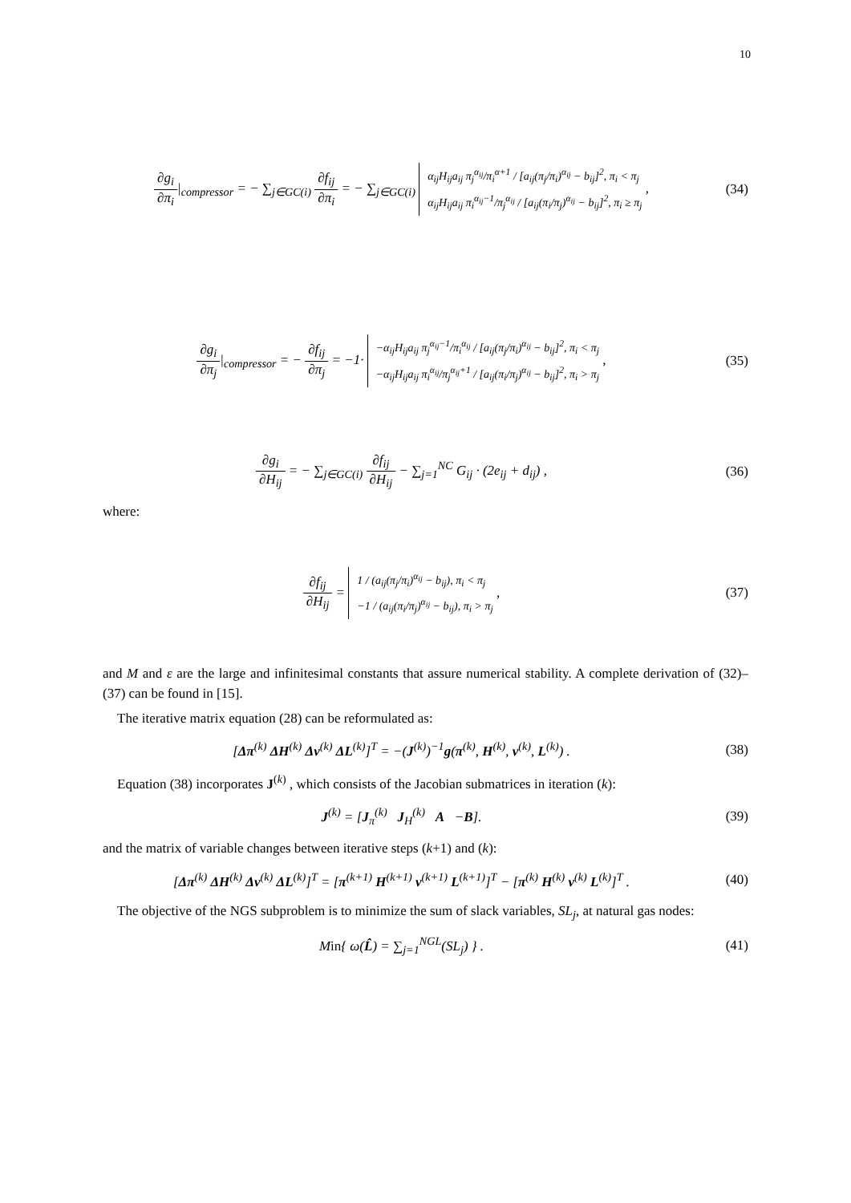10
∂g<sub>i</sub> ∂π<sub>i</sub>|<sub>compressor</sub> = − ∑<sub>j∈GC(i)</sub> ∂f<sub>ij</sub> ∂π<sub>i</sub> = − ∑<sub>j∈GC(i)</sub> α<sub>ij</sub>H<sub>ij</sub>a<sub>ij</sub> π<sub>j</sub><sup>α<sub>ij</sub></sup>/π<sub>i</sub><sup>α+1</sup> / [a<sub>ij</sub>(π<sub>j</sub>/π<sub>i</sub>)<sup>α<sub>ij</sub></sup> − b<sub>ij</sub>]<sup>2</sup>, π<sub>i</sub> < π<sub>j</sub>
α<sub>ij</sub>H<sub>ij</sub>a<sub>ij</sub> π<sub>i</sub><sup>α<sub>ij</sub>−1</sup>/π<sub>j</sub><sup>α<sub>ij</sub></sup> / [a<sub>ij</sub>(π<sub>i</sub>/π<sub>j</sub>)<sup>α<sub>ij</sub></sup> − b<sub>ij</sub>]<sup>2</sup>, π<sub>i</sub> ≥ π<sub>j</sub> ,
(34)
∂g<sub>i</sub> ∂π<sub>j</sub>|<sub>compressor</sub> = − ∂f<sub>ij</sub> ∂π<sub>j</sub> = −1· −α<sub>ij</sub>H<sub>ij</sub>a<sub>ij</sub> π<sub>j</sub><sup>α<sub>ij</sub>−1</sup>/π<sub>i</sub><sup>α<sub>ij</sub></sup> / [a<sub>ij</sub>(π<sub>j</sub>/π<sub>i</sub>)<sup>α<sub>ij</sub></sup> − b<sub>ij</sub>]<sup>2</sup>, π<sub>i</sub> < π<sub>j</sub>
−α<sub>ij</sub>H<sub>ij</sub>a<sub>ij</sub> π<sub>i</sub><sup>α<sub>ij</sub></sup>/π<sub>j</sub><sup>α<sub>ij</sub>+1</sup> / [a<sub>ij</sub>(π<sub>i</sub>/π<sub>j</sub>)<sup>α<sub>ij</sub></sup> − b<sub>ij</sub>]<sup>2</sup>, π<sub>i</sub> > π<sub>j</sub> ,
(35)
∂g<sub>i</sub> ∂H<sub>ij</sub> = − ∑<sub>j∈GC(i)</sub> ∂f<sub>ij</sub> ∂H<sub>ij</sub> − ∑<sub>j=1</sub><sup>NC</sup> G<sub>ij</sub> · (2e<sub>ij</sub> + d<sub>ij</sub>) ,
(36)
where:
∂f<sub>ij</sub> ∂H<sub>ij</sub> = 1 / (a<sub>ij</sub>(π<sub>j</sub>/π<sub>i</sub>)<sup>α<sub>ij</sub></sup> − b<sub>ij</sub>), π<sub>i</sub> < π<sub>j</sub>
−1 / (a<sub>ij</sub>(π<sub>i</sub>/π<sub>j</sub>)<sup>α<sub>ij</sub></sup> − b<sub>ij</sub>), π<sub>i</sub> > π<sub>j</sub> ,
(37)
and M and ε are the large and infinitesimal constants that assure numerical stability. A complete derivation of (32)–(37) can be found in [15].
The iterative matrix equation (28) can be reformulated as:
[Δπ<sup>(k)</sup> ΔH<sup>(k)</sup> Δv<sup>(k)</sup> ΔL<sup>(k)</sup>]<sup>T</sup> = −(J<sup>(k)</sup>)<sup>−1</sup>g(π<sup>(k)</sup>, H<sup>(k)</sup>, v<sup>(k)</sup>, L<sup>(k)</sup>) .
(38)
Equation (38) incorporates J<sup>(k)</sup> , which consists of the Jacobian submatrices in iteration (k):
J<sup>(k)</sup> = [J<sub>π</sub><sup>(k)</sup> J<sub>H</sub><sup>(k)</sup> A −B].
(39)
and the matrix of variable changes between iterative steps (k+1) and (k):
[Δπ<sup>(k)</sup> ΔH<sup>(k)</sup> Δv<sup>(k)</sup> ΔL<sup>(k)</sup>]<sup>T</sup> = [π<sup>(k+1)</sup> H<sup>(k+1)</sup> v<sup>(k+1)</sup> L<sup>(k+1)</sup>]<sup>T</sup> − [π<sup>(k)</sup> H<sup>(k)</sup> v<sup>(k)</sup> L<sup>(k)</sup>]<sup>T</sup> .
(40)
The objective of the NGS subproblem is to minimize the sum of slack variables, SL<sub>j</sub>, at natural gas nodes:
Min{ ω(L̂) = ∑<sub>j=1</sub><sup>NGL</sup>(SL<sub>j</sub>) } . (41)